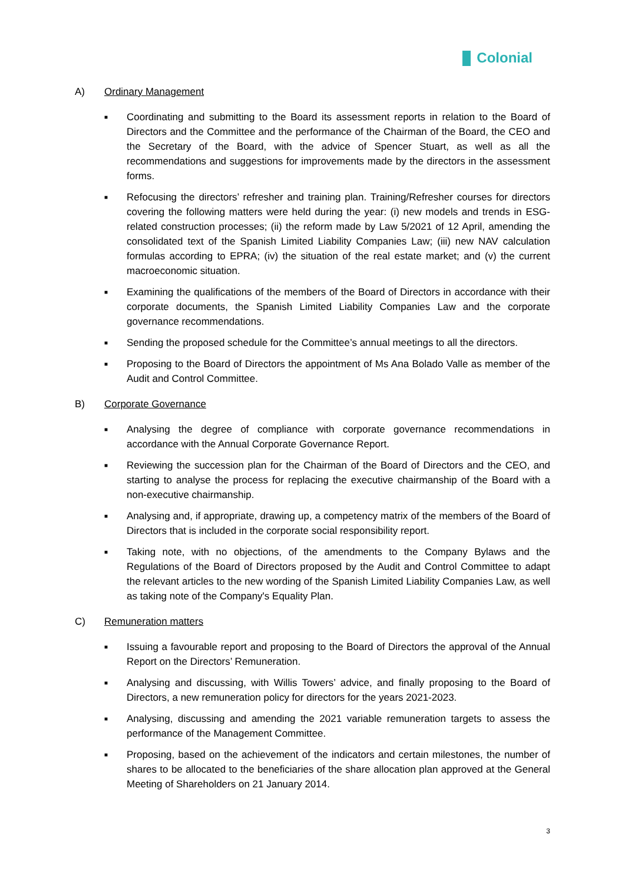Colonial
A) Ordinary Management
■ Coordinating and submitting to the Board its assessment reports in relation to the Board of Directors and the Committee and the performance of the Chairman of the Board, the CEO and the Secretary of the Board, with the advice of Spencer Stuart, as well as all the recommendations and suggestions for improvements made by the directors in the assessment forms.
■ Refocusing the directors’ refresher and training plan. Training/Refresher courses for directors covering the following matters were held during the year: (i) new models and trends in ESG-related construction processes; (ii) the reform made by Law 5/2021 of 12 April, amending the consolidated text of the Spanish Limited Liability Companies Law; (iii) new NAV calculation formulas according to EPRA; (iv) the situation of the real estate market; and (v) the current macroeconomic situation.
■ Examining the qualifications of the members of the Board of Directors in accordance with their corporate documents, the Spanish Limited Liability Companies Law and the corporate governance recommendations.
■ Sending the proposed schedule for the Committee’s annual meetings to all the directors.
■ Proposing to the Board of Directors the appointment of Ms Ana Bolado Valle as member of the Audit and Control Committee.
B) Corporate Governance
■ Analysing the degree of compliance with corporate governance recommendations in accordance with the Annual Corporate Governance Report.
■ Reviewing the succession plan for the Chairman of the Board of Directors and the CEO, and starting to analyse the process for replacing the executive chairmanship of the Board with a non-executive chairmanship.
■ Analysing and, if appropriate, drawing up, a competency matrix of the members of the Board of Directors that is included in the corporate social responsibility report.
■ Taking note, with no objections, of the amendments to the Company Bylaws and the Regulations of the Board of Directors proposed by the Audit and Control Committee to adapt the relevant articles to the new wording of the Spanish Limited Liability Companies Law, as well as taking note of the Company's Equality Plan.
C) Remuneration matters
■ Issuing a favourable report and proposing to the Board of Directors the approval of the Annual Report on the Directors’ Remuneration.
■ Analysing and discussing, with Willis Towers’ advice, and finally proposing to the Board of Directors, a new remuneration policy for directors for the years 2021-2023.
■ Analysing, discussing and amending the 2021 variable remuneration targets to assess the performance of the Management Committee.
■ Proposing, based on the achievement of the indicators and certain milestones, the number of shares to be allocated to the beneficiaries of the share allocation plan approved at the General Meeting of Shareholders on 21 January 2014.
3